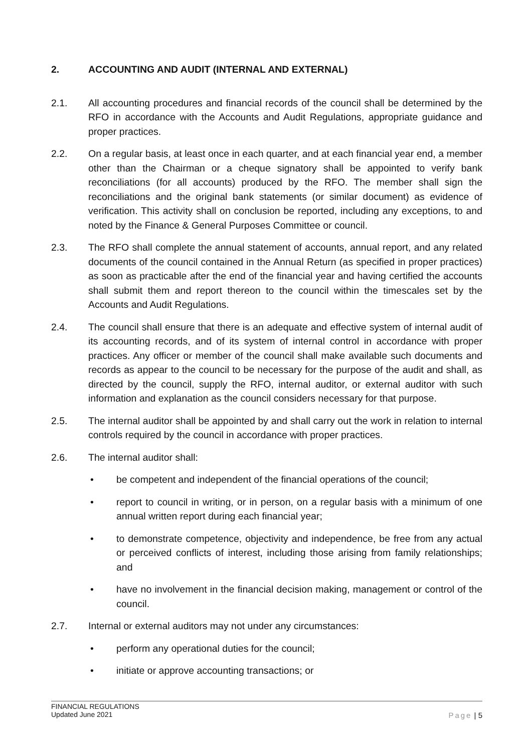2. ACCOUNTING AND AUDIT (INTERNAL AND EXTERNAL)
2.1. All accounting procedures and financial records of the council shall be determined by the RFO in accordance with the Accounts and Audit Regulations, appropriate guidance and proper practices.
2.2. On a regular basis, at least once in each quarter, and at each financial year end, a member other than the Chairman or a cheque signatory shall be appointed to verify bank reconciliations (for all accounts) produced by the RFO. The member shall sign the reconciliations and the original bank statements (or similar document) as evidence of verification. This activity shall on conclusion be reported, including any exceptions, to and noted by the Finance & General Purposes Committee or council.
2.3. The RFO shall complete the annual statement of accounts, annual report, and any related documents of the council contained in the Annual Return (as specified in proper practices) as soon as practicable after the end of the financial year and having certified the accounts shall submit them and report thereon to the council within the timescales set by the Accounts and Audit Regulations.
2.4. The council shall ensure that there is an adequate and effective system of internal audit of its accounting records, and of its system of internal control in accordance with proper practices. Any officer or member of the council shall make available such documents and records as appear to the council to be necessary for the purpose of the audit and shall, as directed by the council, supply the RFO, internal auditor, or external auditor with such information and explanation as the council considers necessary for that purpose.
2.5. The internal auditor shall be appointed by and shall carry out the work in relation to internal controls required by the council in accordance with proper practices.
2.6. The internal auditor shall:
• be competent and independent of the financial operations of the council;
• report to council in writing, or in person, on a regular basis with a minimum of one annual written report during each financial year;
• to demonstrate competence, objectivity and independence, be free from any actual or perceived conflicts of interest, including those arising from family relationships; and
• have no involvement in the financial decision making, management or control of the council.
2.7. Internal or external auditors may not under any circumstances:
• perform any operational duties for the council;
• initiate or approve accounting transactions; or
FINANCIAL REGULATIONS
Updated June 2021
Page | 5